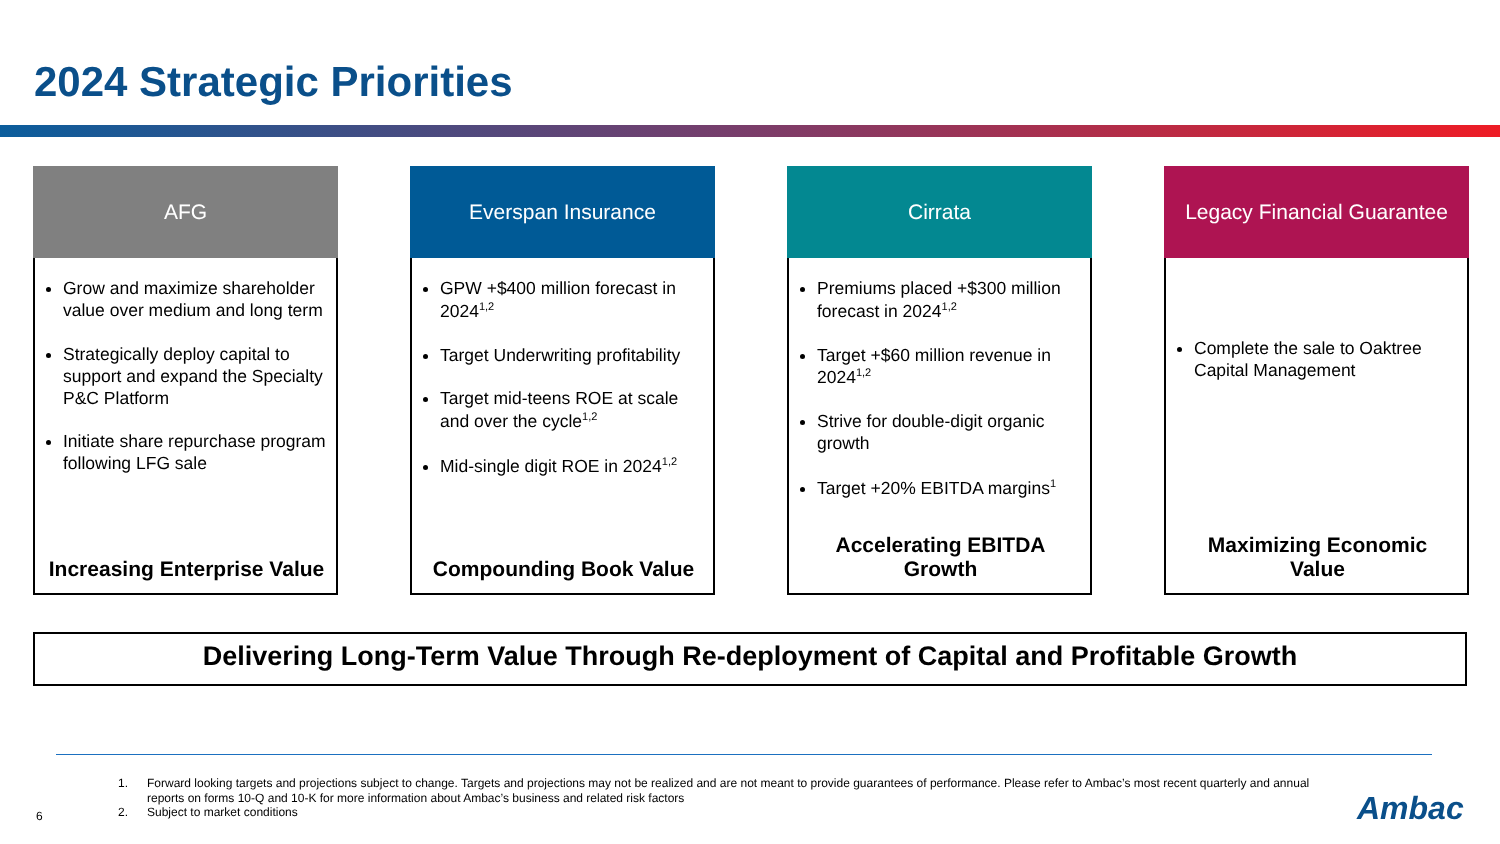2024 Strategic Priorities
AFG
Grow and maximize shareholder value over medium and long term
Strategically deploy capital to support and expand the Specialty P&C Platform
Initiate share repurchase program following LFG sale
Increasing Enterprise Value
Everspan Insurance
GPW +$400 million forecast in 2024<sup>1,2</sup>
Target Underwriting profitability
Target mid-teens ROE at scale and over the cycle<sup>1,2</sup>
Mid-single digit ROE in 2024<sup>1,2</sup>
Compounding Book Value
Cirrata
Premiums placed +$300 million forecast in 2024<sup>1,2</sup>
Target +$60 million revenue in 2024<sup>1,2</sup>
Strive for double-digit organic growth
Target +20% EBITDA margins<sup>1</sup>
Accelerating EBITDA Growth
Legacy Financial Guarantee
Complete the sale to Oaktree Capital Management
Maximizing Economic Value
Delivering Long-Term Value Through Re-deployment of Capital and Profitable Growth
1. Forward looking targets and projections subject to change. Targets and projections may not be realized and are not meant to provide guarantees of performance. Please refer to Ambac’s most recent quarterly and annual reports on forms 10-Q and 10-K for more information about Ambac’s business and related risk factors
2. Subject to market conditions
6 Ambac